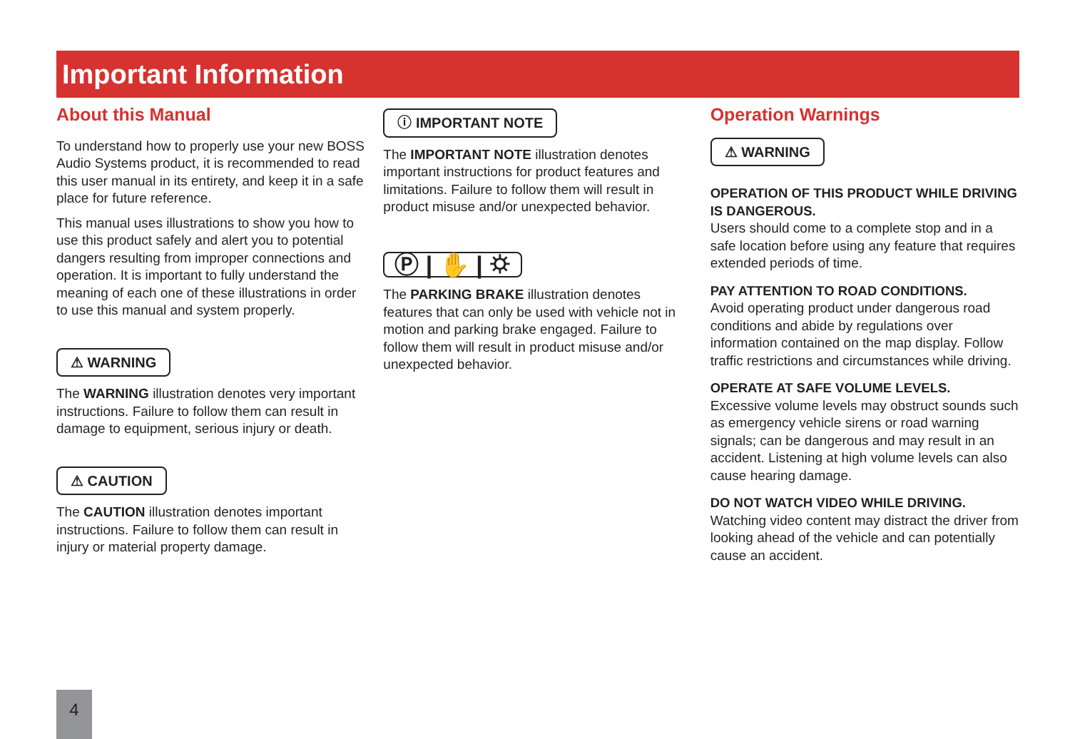Important Information
About this Manual
To understand how to properly use your new BOSS Audio Systems product, it is recommended to read this user manual in its entirety, and keep it in a safe place for future reference.
This manual uses illustrations to show you how to use this product safely and alert you to potential dangers resulting from improper connections and operation. It is important to fully understand the meaning of each one of these illustrations in order to use this manual and system properly.
⚠ WARNING
The WARNING illustration denotes very important instructions. Failure to follow them can result in damage to equipment, serious injury or death.
⚠ CAUTION
The CAUTION illustration denotes important instructions. Failure to follow them can result in injury or material property damage.
ⓘ IMPORTANT NOTE
The IMPORTANT NOTE illustration denotes important instructions for product features and limitations. Failure to follow them will result in product misuse and/or unexpected behavior.
Ⓟ | ✋ | ⛭
The PARKING BRAKE illustration denotes features that can only be used with vehicle not in motion and parking brake engaged. Failure to follow them will result in product misuse and/or unexpected behavior.
Operation Warnings
⚠ WARNING
OPERATION OF THIS PRODUCT WHILE DRIVING IS DANGEROUS.
Users should come to a complete stop and in a safe location before using any feature that requires extended periods of time.
PAY ATTENTION TO ROAD CONDITIONS.
Avoid operating product under dangerous road conditions and abide by regulations over information contained on the map display. Follow traffic restrictions and circumstances while driving.
OPERATE AT SAFE VOLUME LEVELS.
Excessive volume levels may obstruct sounds such as emergency vehicle sirens or road warning signals; can be dangerous and may result in an accident. Listening at high volume levels can also cause hearing damage.
DO NOT WATCH VIDEO WHILE DRIVING.
Watching video content may distract the driver from looking ahead of the vehicle and can potentially cause an accident.
4